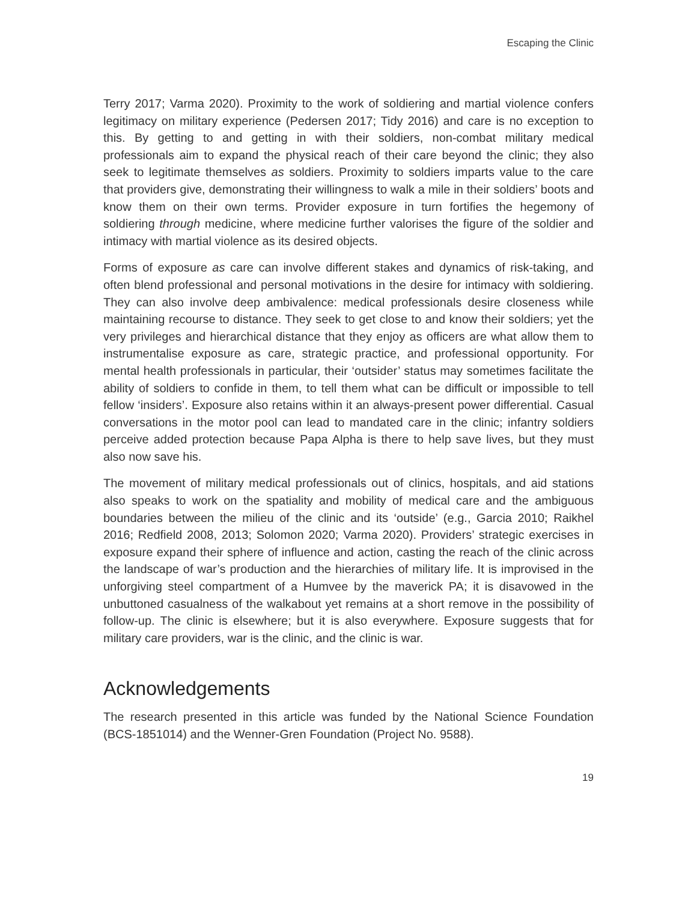Escaping the Clinic
Terry 2017; Varma 2020). Proximity to the work of soldiering and martial violence confers legitimacy on military experience (Pedersen 2017; Tidy 2016) and care is no exception to this. By getting to and getting in with their soldiers, non-combat military medical professionals aim to expand the physical reach of their care beyond the clinic; they also seek to legitimate themselves as soldiers. Proximity to soldiers imparts value to the care that providers give, demonstrating their willingness to walk a mile in their soldiers’ boots and know them on their own terms. Provider exposure in turn fortifies the hegemony of soldiering through medicine, where medicine further valorises the figure of the soldier and intimacy with martial violence as its desired objects.
Forms of exposure as care can involve different stakes and dynamics of risk-taking, and often blend professional and personal motivations in the desire for intimacy with soldiering. They can also involve deep ambivalence: medical professionals desire closeness while maintaining recourse to distance. They seek to get close to and know their soldiers; yet the very privileges and hierarchical distance that they enjoy as officers are what allow them to instrumentalise exposure as care, strategic practice, and professional opportunity. For mental health professionals in particular, their ‘outsider’ status may sometimes facilitate the ability of soldiers to confide in them, to tell them what can be difficult or impossible to tell fellow ‘insiders’. Exposure also retains within it an always-present power differential. Casual conversations in the motor pool can lead to mandated care in the clinic; infantry soldiers perceive added protection because Papa Alpha is there to help save lives, but they must also now save his.
The movement of military medical professionals out of clinics, hospitals, and aid stations also speaks to work on the spatiality and mobility of medical care and the ambiguous boundaries between the milieu of the clinic and its ‘outside’ (e.g., Garcia 2010; Raikhel 2016; Redfield 2008, 2013; Solomon 2020; Varma 2020). Providers’ strategic exercises in exposure expand their sphere of influence and action, casting the reach of the clinic across the landscape of war’s production and the hierarchies of military life. It is improvised in the unforgiving steel compartment of a Humvee by the maverick PA; it is disavowed in the unbuttoned casualness of the walkabout yet remains at a short remove in the possibility of follow-up. The clinic is elsewhere; but it is also everywhere. Exposure suggests that for military care providers, war is the clinic, and the clinic is war.
Acknowledgements
The research presented in this article was funded by the National Science Foundation (BCS-1851014) and the Wenner-Gren Foundation (Project No. 9588).
19